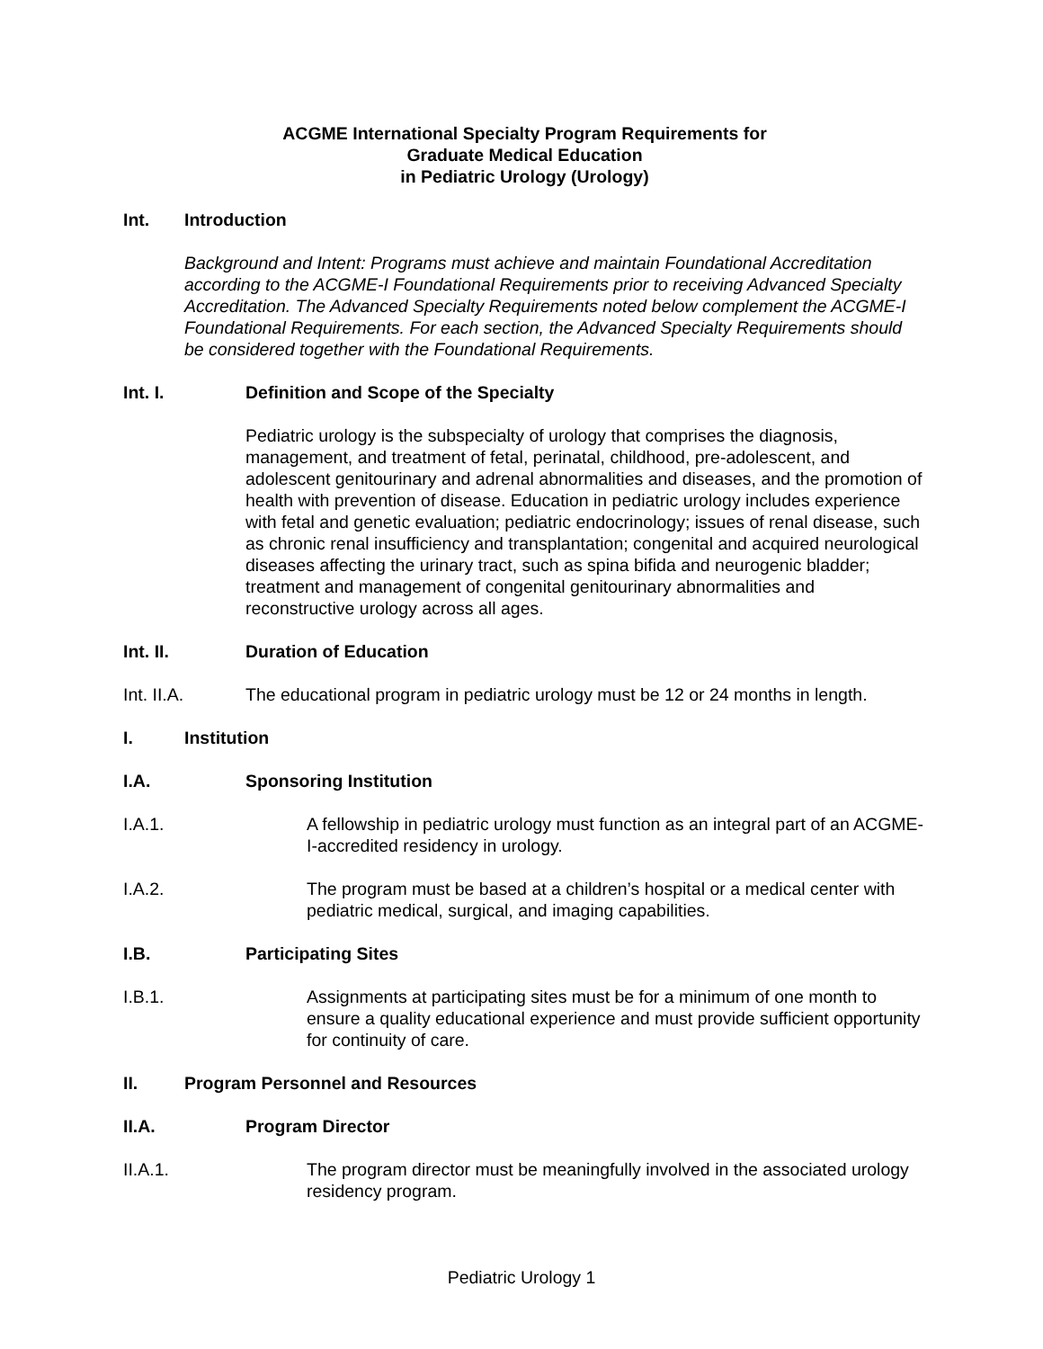ACGME International Specialty Program Requirements for
Graduate Medical Education
in Pediatric Urology (Urology)
Int. Introduction
Background and Intent: Programs must achieve and maintain Foundational Accreditation according to the ACGME-I Foundational Requirements prior to receiving Advanced Specialty Accreditation. The Advanced Specialty Requirements noted below complement the ACGME-I Foundational Requirements. For each section, the Advanced Specialty Requirements should be considered together with the Foundational Requirements.
Int. I. Definition and Scope of the Specialty
Pediatric urology is the subspecialty of urology that comprises the diagnosis, management, and treatment of fetal, perinatal, childhood, pre-adolescent, and adolescent genitourinary and adrenal abnormalities and diseases, and the promotion of health with prevention of disease. Education in pediatric urology includes experience with fetal and genetic evaluation; pediatric endocrinology; issues of renal disease, such as chronic renal insufficiency and transplantation; congenital and acquired neurological diseases affecting the urinary tract, such as spina bifida and neurogenic bladder; treatment and management of congenital genitourinary abnormalities and reconstructive urology across all ages.
Int. II. Duration of Education
Int. II.A. The educational program in pediatric urology must be 12 or 24 months in length.
I. Institution
I.A. Sponsoring Institution
I.A.1. A fellowship in pediatric urology must function as an integral part of an ACGME-I-accredited residency in urology.
I.A.2. The program must be based at a children’s hospital or a medical center with pediatric medical, surgical, and imaging capabilities.
I.B. Participating Sites
I.B.1. Assignments at participating sites must be for a minimum of one month to ensure a quality educational experience and must provide sufficient opportunity for continuity of care.
II. Program Personnel and Resources
II.A. Program Director
II.A.1. The program director must be meaningfully involved in the associated urology residency program.
Pediatric Urology 1